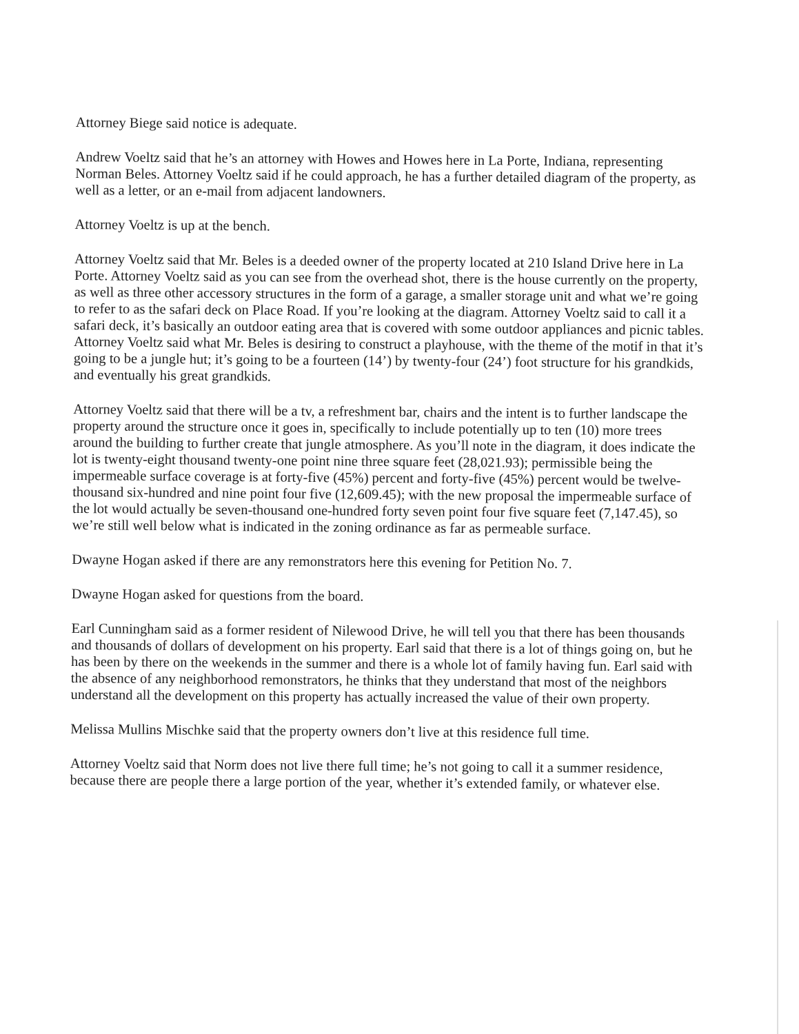Attorney Biege said notice is adequate.
Andrew Voeltz said that he’s an attorney with Howes and Howes here in La Porte, Indiana, representing Norman Beles. Attorney Voeltz said if he could approach, he has a further detailed diagram of the property, as well as a letter, or an e-mail from adjacent landowners.
Attorney Voeltz is up at the bench.
Attorney Voeltz said that Mr. Beles is a deeded owner of the property located at 210 Island Drive here in La Porte. Attorney Voeltz said as you can see from the overhead shot, there is the house currently on the property, as well as three other accessory structures in the form of a garage, a smaller storage unit and what we’re going to refer to as the safari deck on Place Road. If you’re looking at the diagram. Attorney Voeltz said to call it a safari deck, it’s basically an outdoor eating area that is covered with some outdoor appliances and picnic tables. Attorney Voeltz said what Mr. Beles is desiring to construct a playhouse, with the theme of the motif in that it’s going to be a jungle hut; it’s going to be a fourteen (14’) by twenty-four (24’) foot structure for his grandkids, and eventually his great grandkids.
Attorney Voeltz said that there will be a tv, a refreshment bar, chairs and the intent is to further landscape the property around the structure once it goes in, specifically to include potentially up to ten (10) more trees around the building to further create that jungle atmosphere. As you’ll note in the diagram, it does indicate the lot is twenty-eight thousand twenty-one point nine three square feet (28,021.93); permissible being the impermeable surface coverage is at forty-five (45%) percent and forty-five (45%) percent would be twelve-thousand six-hundred and nine point four five (12,609.45); with the new proposal the impermeable surface of the lot would actually be seven-thousand one-hundred forty seven point four five square feet (7,147.45), so we’re still well below what is indicated in the zoning ordinance as far as permeable surface.
Dwayne Hogan asked if there are any remonstrators here this evening for Petition No. 7.
Dwayne Hogan asked for questions from the board.
Earl Cunningham said as a former resident of Nilewood Drive, he will tell you that there has been thousands and thousands of dollars of development on his property. Earl said that there is a lot of things going on, but he has been by there on the weekends in the summer and there is a whole lot of family having fun. Earl said with the absence of any neighborhood remonstrators, he thinks that they understand that most of the neighbors understand all the development on this property has actually increased the value of their own property.
Melissa Mullins Mischke said that the property owners don’t live at this residence full time.
Attorney Voeltz said that Norm does not live there full time; he’s not going to call it a summer residence, because there are people there a large portion of the year, whether it’s extended family, or whatever else.